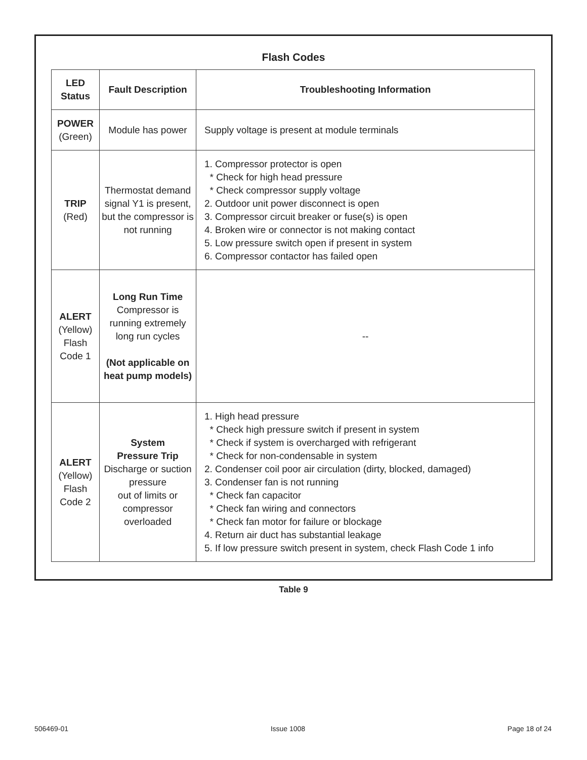Flash Codes
| LED Status | Fault Description | Troubleshooting Information |
| --- | --- | --- |
| POWER (Green) | Module has power | Supply voltage is present at module terminals |
| TRIP (Red) | Thermostat demand signal Y1 is present, but the compressor is not running | 1. Compressor protector is open * Check for high head pressure * Check compressor supply voltage 2. Outdoor unit power disconnect is open 3. Compressor circuit breaker or fuse(s) is open 4. Broken wire or connector is not making contact 5. Low pressure switch open if present in system 6. Compressor contactor has failed open |
| ALERT (Yellow) Flash Code 1 | Long Run Time Compressor is running extremely long run cycles (Not applicable on heat pump models) | -- |
| ALERT (Yellow) Flash Code 2 | System Pressure Trip Discharge or suction pressure out of limits or compressor overloaded | 1. High head pressure * Check high pressure switch if present in system * Check if system is overcharged with refrigerant * Check for non-condensable in system 2. Condenser coil poor air circulation (dirty, blocked, damaged) 3. Condenser fan is not running * Check fan capacitor * Check fan wiring and connectors * Check fan motor for failure or blockage 4. Return air duct has substantial leakage 5. If low pressure switch present in system, check Flash Code 1 info |
Table 9
506469-01 Issue 1008 Page 18 of 24